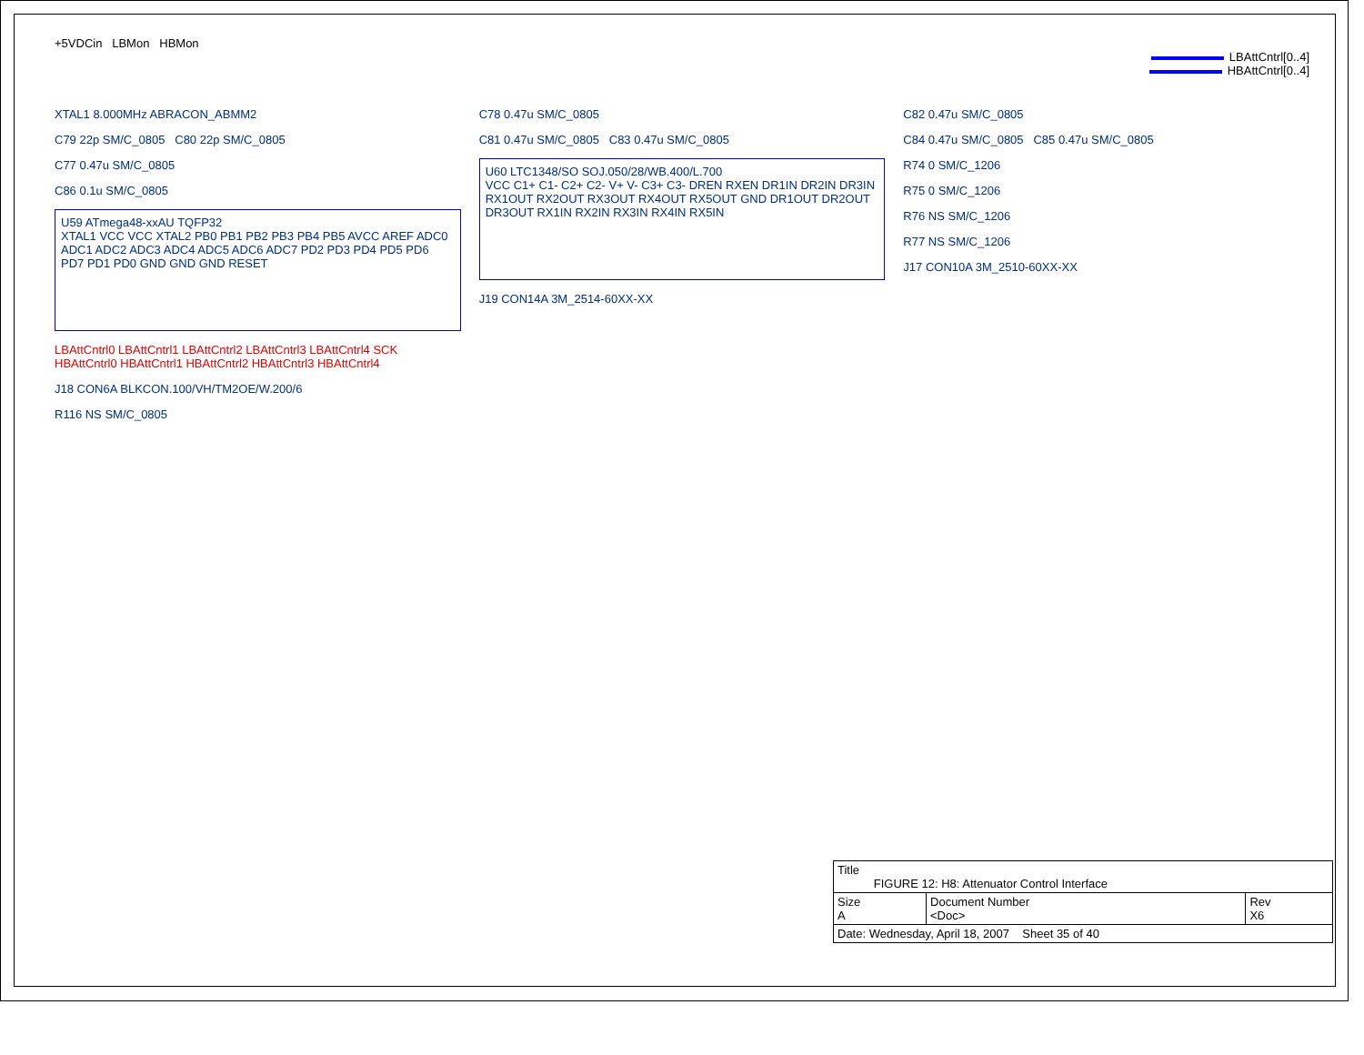+5VDCin LBMon HBMon
LBAttCntrl[0..4]
HBAttCntrl[0..4]
XTAL1 8.000MHz ABRACON_ABMM2
C79 22p SM/C_0805 C80 22p SM/C_0805
C77 0.47u SM/C_0805
C86 0.1u SM/C_0805
U59 ATmega48-xxAU TQFP32
XTAL1 VCC VCC XTAL2 PB0 PB1 PB2 PB3 PB4 PB5 AVCC AREF ADC0 ADC1 ADC2 ADC3 ADC4 ADC5 ADC6 ADC7 PD2 PD3 PD4 PD5 PD6 PD7 PD1 PD0 GND GND GND RESET
LBAttCntrl0 LBAttCntrl1 LBAttCntrl2 LBAttCntrl3 LBAttCntrl4 SCK
HBAttCntrl0 HBAttCntrl1 HBAttCntrl2 HBAttCntrl3 HBAttCntrl4
J18 CON6A BLKCON.100/VH/TM2OE/W.200/6
R116 NS SM/C_0805
C78 0.47u SM/C_0805
C81 0.47u SM/C_0805 C83 0.47u SM/C_0805
U60 LTC1348/SO SOJ.050/28/WB.400/L.700
VCC C1+ C1- C2+ C2- V+ V- C3+ C3- DREN RXEN DR1IN DR2IN DR3IN RX1OUT RX2OUT RX3OUT RX4OUT RX5OUT GND DR1OUT DR2OUT DR3OUT RX1IN RX2IN RX3IN RX4IN RX5IN
J19 CON14A 3M_2514-60XX-XX
C82 0.47u SM/C_0805
C84 0.47u SM/C_0805 C85 0.47u SM/C_0805
R74 0 SM/C_1206
R75 0 SM/C_1206
R76 NS SM/C_1206
R77 NS SM/C_1206
J17 CON10A 3M_2510-60XX-XX
| Title FIGURE 12: H8: Attenuator Control Interface | | |
| Size A | Document Number <Doc> | Rev X6 |
| Date: Wednesday, April 18, 2007 Sheet 35 of 40 | | |